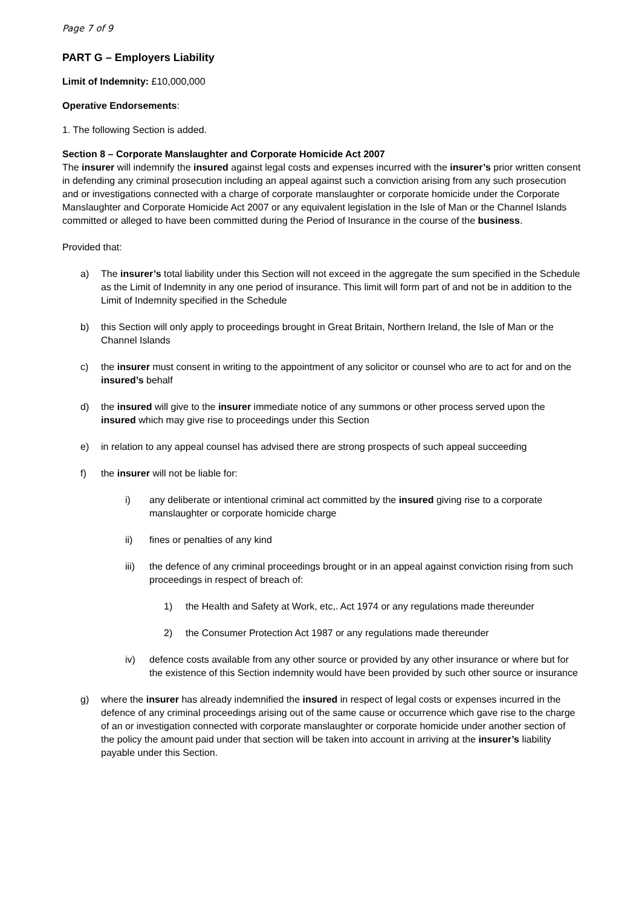Page 7 of 9
PART G – Employers Liability
Limit of Indemnity: £10,000,000
Operative Endorsements:
1. The following Section is added.
Section 8 – Corporate Manslaughter and Corporate Homicide Act 2007
The insurer will indemnify the insured against legal costs and expenses incurred with the insurer’s prior written consent in defending any criminal prosecution including an appeal against such a conviction arising from any such prosecution and or investigations connected with a charge of corporate manslaughter or corporate homicide under the Corporate Manslaughter and Corporate Homicide Act 2007 or any equivalent legislation in the Isle of Man or the Channel Islands committed or alleged to have been committed during the Period of Insurance in the course of the business.
Provided that:
a) The insurer’s total liability under this Section will not exceed in the aggregate the sum specified in the Schedule as the Limit of Indemnity in any one period of insurance. This limit will form part of and not be in addition to the Limit of Indemnity specified in the Schedule
b) this Section will only apply to proceedings brought in Great Britain, Northern Ireland, the Isle of Man or the Channel Islands
c) the insurer must consent in writing to the appointment of any solicitor or counsel who are to act for and on the insured’s behalf
d) the insured will give to the insurer immediate notice of any summons or other process served upon the insured which may give rise to proceedings under this Section
e) in relation to any appeal counsel has advised there are strong prospects of such appeal succeeding
f) the insurer will not be liable for:
i) any deliberate or intentional criminal act committed by the insured giving rise to a corporate manslaughter or corporate homicide charge
ii) fines or penalties of any kind
iii) the defence of any criminal proceedings brought or in an appeal against conviction rising from such proceedings in respect of breach of:
1) the Health and Safety at Work, etc,. Act 1974 or any regulations made thereunder
2) the Consumer Protection Act 1987 or any regulations made thereunder
iv) defence costs available from any other source or provided by any other insurance or where but for the existence of this Section indemnity would have been provided by such other source or insurance
g) where the insurer has already indemnified the insured in respect of legal costs or expenses incurred in the defence of any criminal proceedings arising out of the same cause or occurrence which gave rise to the charge of an or investigation connected with corporate manslaughter or corporate homicide under another section of the policy the amount paid under that section will be taken into account in arriving at the insurer’s liability payable under this Section.